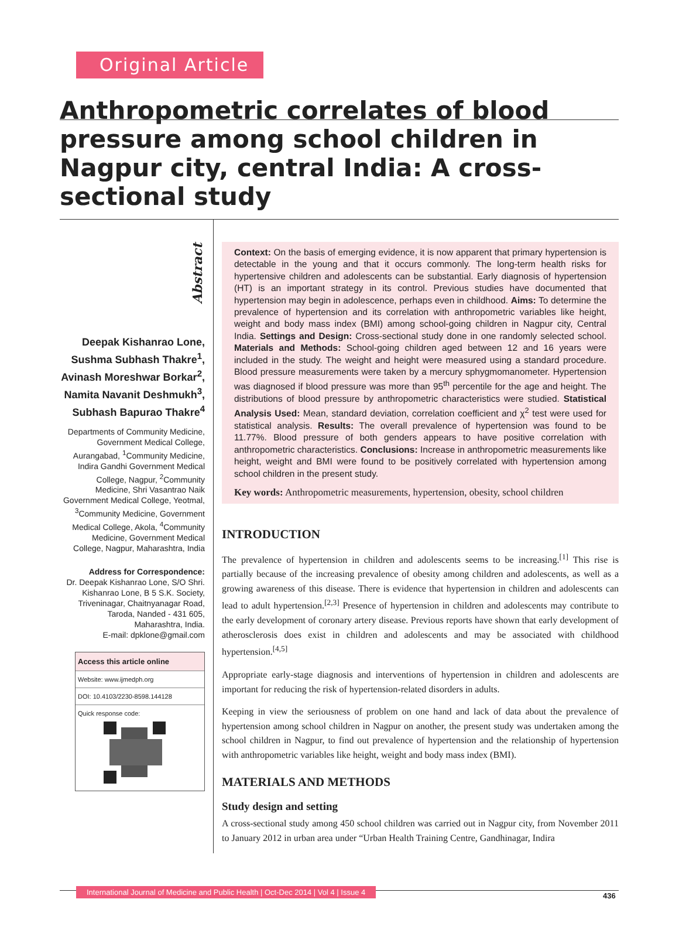Original Article
Anthropometric correlates of blood pressure among school children in Nagpur city, central India: A cross-sectional study
Abstract
Deepak Kishanrao Lone, Sushma Subhash Thakre<sup>1</sup>, Avinash Moreshwar Borkar<sup>2</sup>, Namita Navanit Deshmukh<sup>3</sup>, Subhash Bapurao Thakre<sup>4</sup>
Departments of Community Medicine, Government Medical College, Aurangabad, <sup>1</sup>Community Medicine, Indira Gandhi Government Medical College, Nagpur, <sup>2</sup>Community Medicine, Shri Vasantrao Naik Government Medical College, Yeotmal, <sup>3</sup>Community Medicine, Government Medical College, Akola, <sup>4</sup>Community Medicine, Government Medical College, Nagpur, Maharashtra, India
Address for Correspondence:
Dr. Deepak Kishanrao Lone, S/O Shri. Kishanrao Lone, B 5 S.K. Society, Triveninagar, Chaitnyanagar Road, Taroda, Nanded - 431 605, Maharashtra, India.
E-mail: dpklone@gmail.com
Access this article online
Website: www.ijmedph.org
DOI: 10.4103/2230-8598.144128
Quick response code:
Context: On the basis of emerging evidence, it is now apparent that primary hypertension is detectable in the young and that it occurs commonly. The long-term health risks for hypertensive children and adolescents can be substantial. Early diagnosis of hypertension (HT) is an important strategy in its control. Previous studies have documented that hypertension may begin in adolescence, perhaps even in childhood. Aims: To determine the prevalence of hypertension and its correlation with anthropometric variables like height, weight and body mass index (BMI) among school-going children in Nagpur city, Central India. Settings and Design: Cross-sectional study done in one randomly selected school. Materials and Methods: School-going children aged between 12 and 16 years were included in the study. The weight and height were measured using a standard procedure. Blood pressure measurements were taken by a mercury sphygmomanometer. Hypertension was diagnosed if blood pressure was more than 95<sup>th</sup> percentile for the age and height. The distributions of blood pressure by anthropometric characteristics were studied. Statistical Analysis Used: Mean, standard deviation, correlation coefficient and χ<sup>2</sup> test were used for statistical analysis. Results: The overall prevalence of hypertension was found to be 11.77%. Blood pressure of both genders appears to have positive correlation with anthropometric characteristics. Conclusions: Increase in anthropometric measurements like height, weight and BMI were found to be positively correlated with hypertension among school children in the present study.
Key words: Anthropometric measurements, hypertension, obesity, school children
INTRODUCTION
The prevalence of hypertension in children and adolescents seems to be increasing.<sup>[1]</sup> This rise is partially because of the increasing prevalence of obesity among children and adolescents, as well as a growing awareness of this disease. There is evidence that hypertension in children and adolescents can lead to adult hypertension.<sup>[2,3]</sup> Presence of hypertension in children and adolescents may contribute to the early development of coronary artery disease. Previous reports have shown that early development of atherosclerosis does exist in children and adolescents and may be associated with childhood hypertension.<sup>[4,5]</sup>
Appropriate early-stage diagnosis and interventions of hypertension in children and adolescents are important for reducing the risk of hypertension-related disorders in adults.
Keeping in view the seriousness of problem on one hand and lack of data about the prevalence of hypertension among school children in Nagpur on another, the present study was undertaken among the school children in Nagpur, to find out prevalence of hypertension and the relationship of hypertension with anthropometric variables like height, weight and body mass index (BMI).
MATERIALS AND METHODS
Study design and setting
A cross-sectional study among 450 school children was carried out in Nagpur city, from November 2011 to January 2012 in urban area under “Urban Health Training Centre, Gandhinagar, Indira
International Journal of Medicine and Public Health | Oct-Dec 2014 | Vol 4 | Issue 4
436